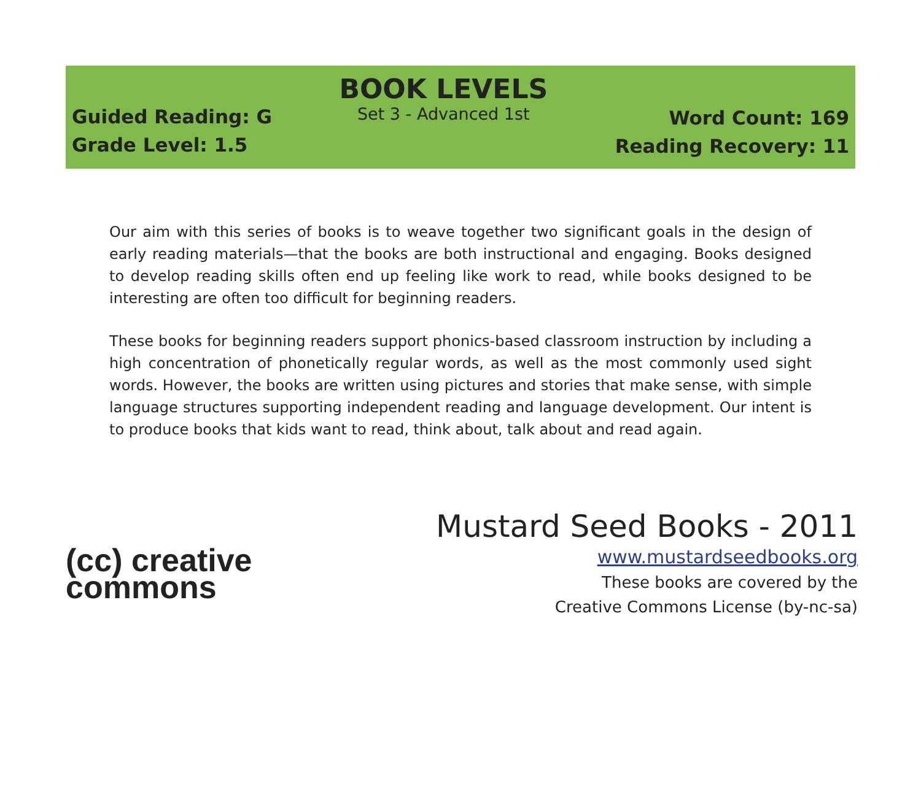Guided Reading: G
Grade Level: 1.5
BOOK LEVELS
Set 3 - Advanced 1st
Word Count: 169
Reading Recovery: 11
Our aim with this series of books is to weave together two significant goals in the design of early reading materials—that the books are both instructional and engaging. Books designed to develop reading skills often end up feeling like work to read, while books designed to be interesting are often too difficult for beginning readers.
These books for beginning readers support phonics-based classroom instruction by including a high concentration of phonetically regular words, as well as the most commonly used sight words. However, the books are written using pictures and stories that make sense, with simple language structures supporting independent reading and language development. Our intent is to produce books that kids want to read, think about, talk about and read again.
(cc) creative
commons
Mustard Seed Books - 2011
www.mustardseedbooks.org
These books are covered by the
Creative Commons License (by-nc-sa)